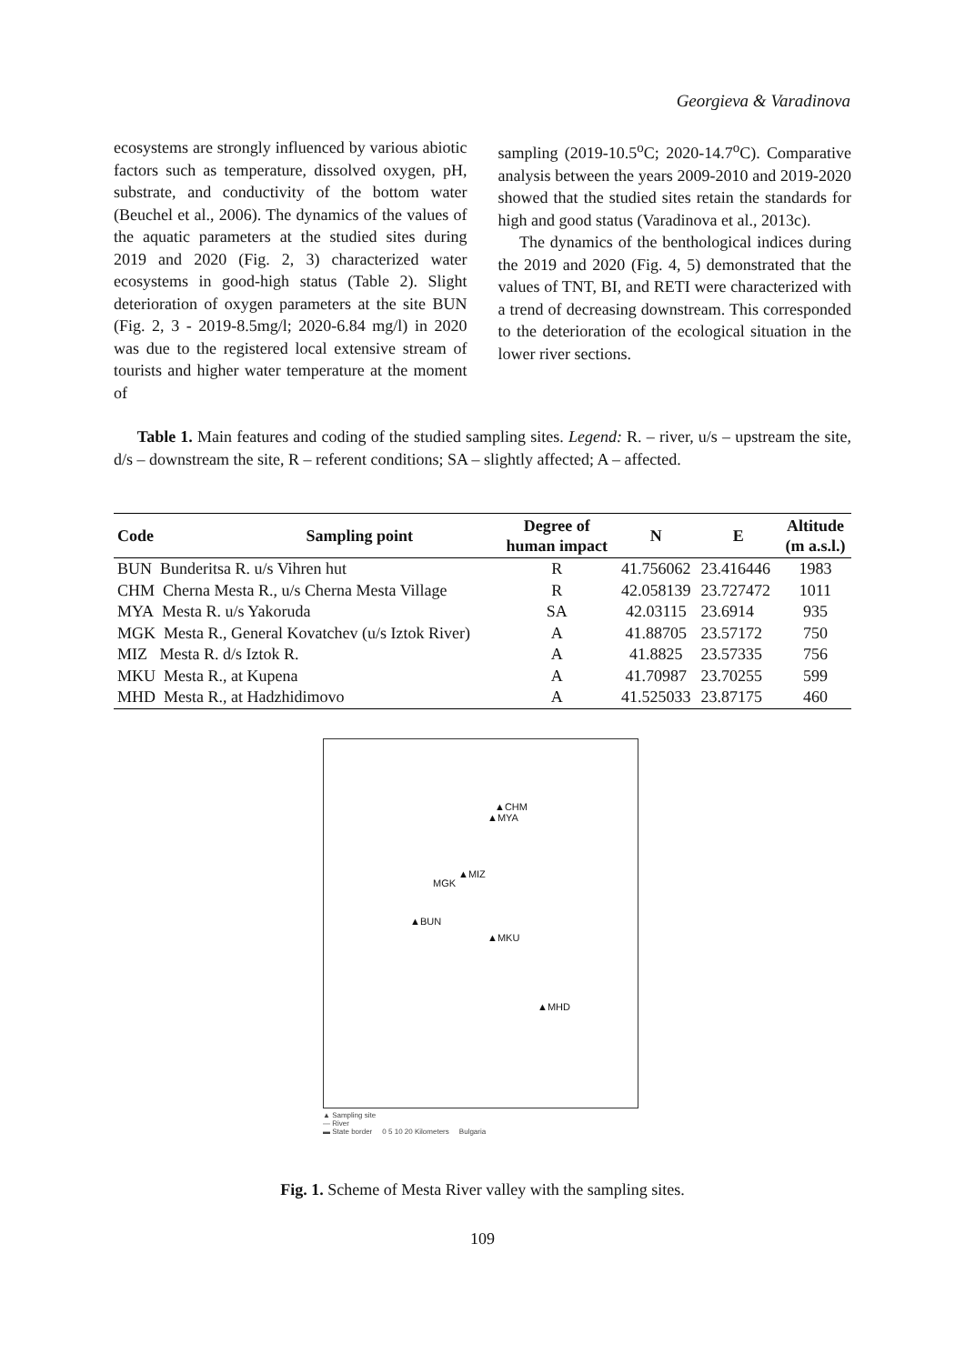Georgieva & Varadinova
ecosystems are strongly influenced by various abiotic factors such as temperature, dissolved oxygen, pH, substrate, and conductivity of the bottom water (Beuchel et al., 2006). The dynamics of the values of the aquatic parameters at the studied sites during 2019 and 2020 (Fig. 2, 3) characterized water ecosystems in good-high status (Table 2). Slight deterioration of oxygen parameters at the site BUN (Fig. 2, 3 - 2019-8.5mg/l; 2020-6.84 mg/l) in 2020 was due to the registered local extensive stream of tourists and higher water temperature at the moment of
sampling (2019-10.5<sup>o</sup>C; 2020-14.7<sup>o</sup>C). Comparative analysis between the years 2009-2010 and 2019-2020 showed that the studied sites retain the standards for high and good status (Varadinova et al., 2013c).
The dynamics of the benthological indices during the 2019 and 2020 (Fig. 4, 5) demonstrated that the values of TNT, BI, and RETI were characterized with a trend of decreasing downstream. This corresponded to the deterioration of the ecological situation in the lower river sections.
Table 1. Main features and coding of the studied sampling sites. Legend: R. – river, u/s – upstream the site, d/s – downstream the site, R – referent conditions; SA – slightly affected; A – affected.
| Code | Sampling point | Degree of human impact | N | E | Altitude (m a.s.l.) |
| --- | --- | --- | --- | --- | --- |
| BUN Bunderitsa R. u/s Vihren hut | | R | 41.756062 | 23.416446 | 1983 |
| CHM Cherna Mesta R., u/s Cherna Mesta Village | | R | 42.058139 | 23.727472 | 1011 |
| MYA Mesta R. u/s Yakoruda | | SA | 42.03115 | 23.6914 | 935 |
| MGK Mesta R., General Kovatchev (u/s Iztok River) | | A | 41.88705 | 23.57172 | 750 |
| MIZ Mesta R. d/s Iztok R. | | A | 41.8825 | 23.57335 | 756 |
| MKU Mesta R., at Kupena | | A | 41.70987 | 23.70255 | 599 |
| MHD Mesta R., at Hadzhidimovo | | A | 41.525033 | 23.87175 | 460 |
▲CHM
▲MYA
▲MIZ
MGK
▲BUN
▲MKU
▲MHD
▲ Sampling site
— River
▬ State border 0 5 10 20 Kilometers Bulgaria
Fig. 1. Scheme of Mesta River valley with the sampling sites.
109